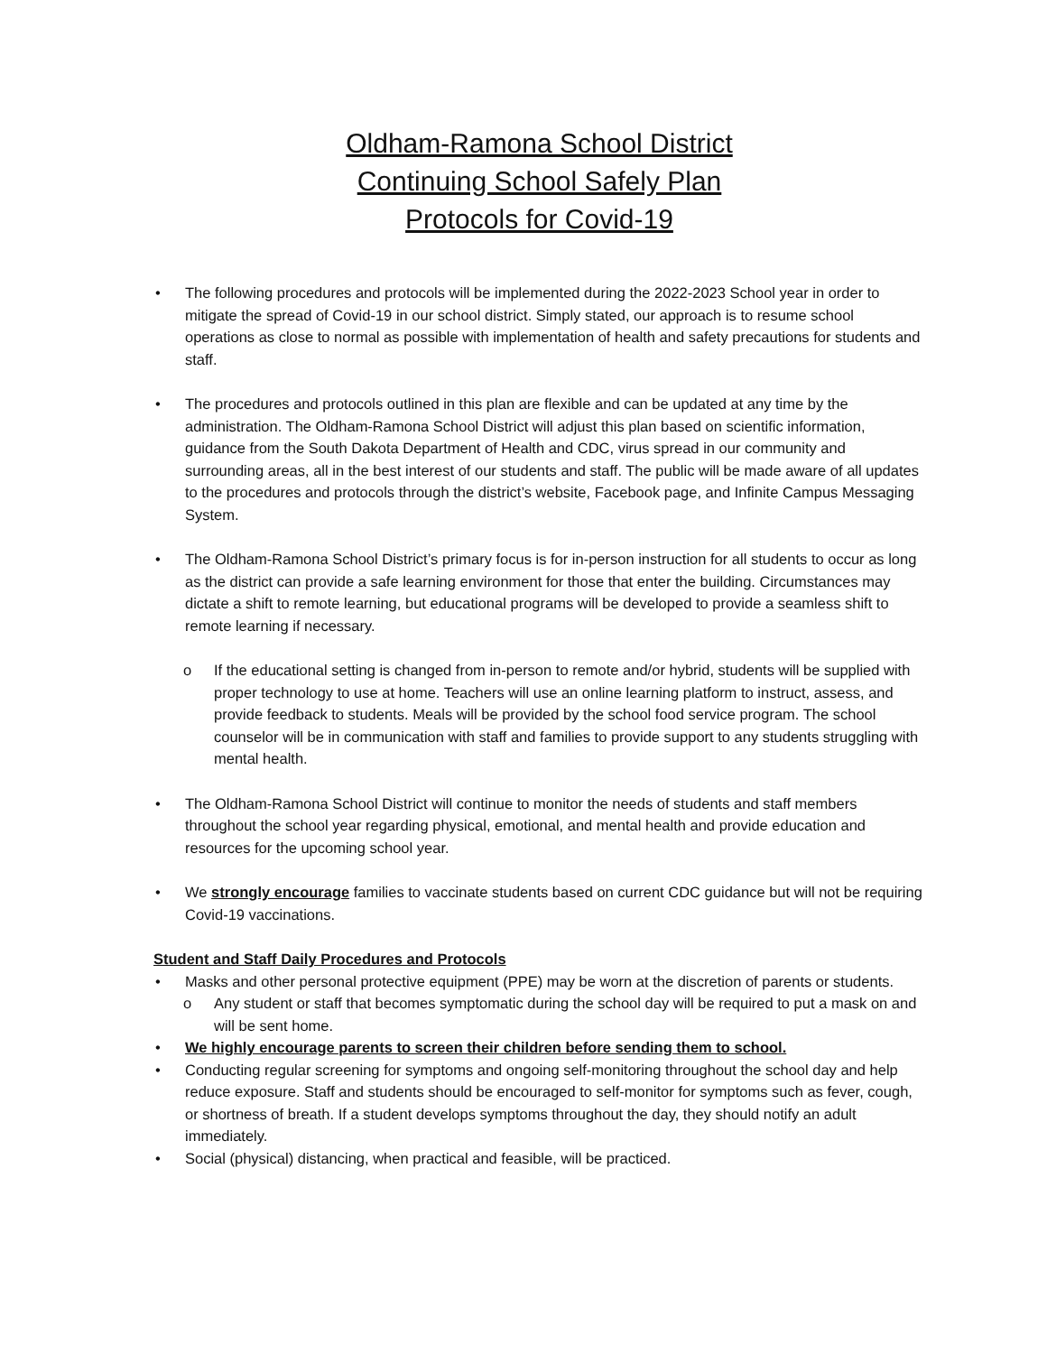Oldham-Ramona School District
Continuing School Safely Plan
Protocols for Covid-19
• The following procedures and protocols will be implemented during the 2022-2023 School year in order to mitigate the spread of Covid-19 in our school district. Simply stated, our approach is to resume school operations as close to normal as possible with implementation of health and safety precautions for students and staff.
• The procedures and protocols outlined in this plan are flexible and can be updated at any time by the administration. The Oldham-Ramona School District will adjust this plan based on scientific information, guidance from the South Dakota Department of Health and CDC, virus spread in our community and surrounding areas, all in the best interest of our students and staff. The public will be made aware of all updates to the procedures and protocols through the district’s website, Facebook page, and Infinite Campus Messaging System.
• The Oldham-Ramona School District’s primary focus is for in-person instruction for all students to occur as long as the district can provide a safe learning environment for those that enter the building. Circumstances may dictate a shift to remote learning, but educational programs will be developed to provide a seamless shift to remote learning if necessary.
o If the educational setting is changed from in-person to remote and/or hybrid, students will be supplied with proper technology to use at home. Teachers will use an online learning platform to instruct, assess, and provide feedback to students. Meals will be provided by the school food service program. The school counselor will be in communication with staff and families to provide support to any students struggling with mental health.
• The Oldham-Ramona School District will continue to monitor the needs of students and staff members throughout the school year regarding physical, emotional, and mental health and provide education and resources for the upcoming school year.
• We strongly encourage families to vaccinate students based on current CDC guidance but will not be requiring Covid-19 vaccinations.
Student and Staff Daily Procedures and Protocols
• Masks and other personal protective equipment (PPE) may be worn at the discretion of parents or students.
o Any student or staff that becomes symptomatic during the school day will be required to put a mask on and will be sent home.
• We highly encourage parents to screen their children before sending them to school.
• Conducting regular screening for symptoms and ongoing self-monitoring throughout the school day and help reduce exposure. Staff and students should be encouraged to self-monitor for symptoms such as fever, cough, or shortness of breath. If a student develops symptoms throughout the day, they should notify an adult immediately.
• Social (physical) distancing, when practical and feasible, will be practiced.